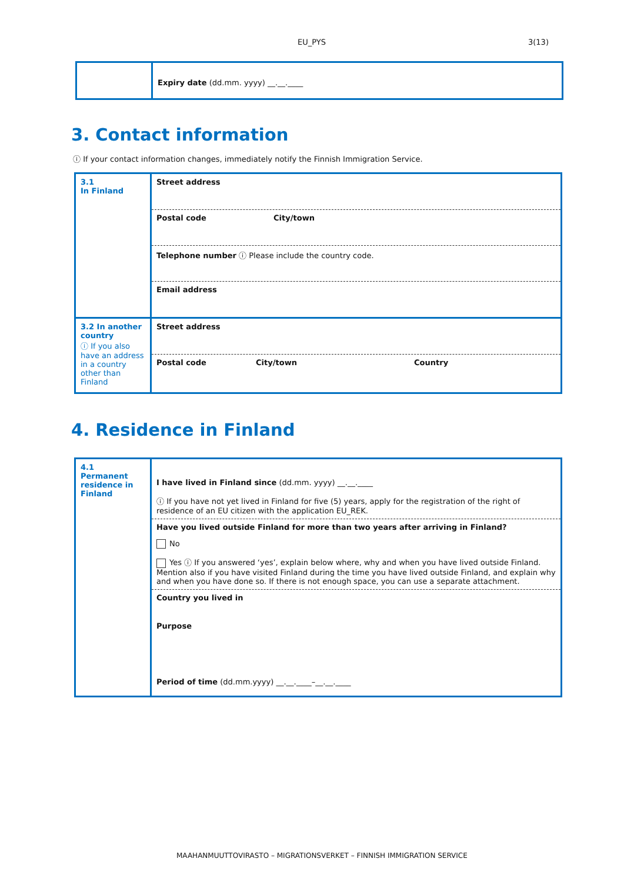EU_PYS 3(13)
| | Expiry date (dd.mm. yyyy) __.__.____ |
3. Contact information
ⓘ If your contact information changes, immediately notify the Finnish Immigration Service.
| 3.1 In Finland | Street address |
| | Postal code City/town |
| | Telephone number ⓘ Please include the country code. |
| | Email address |
| 3.2 In another country ⓘ If you also have an address in a country other than Finland | Street address |
| | Postal code City/town Country |
4. Residence in Finland
| 4.1 Permanent residence in Finland | I have lived in Finland since (dd.mm. yyyy) __.__.____ ⓘ If you have not yet lived in Finland for five (5) years, apply for the registration of the right of residence of an EU citizen with the application EU_REK. |
| | Have you lived outside Finland for more than two years after arriving in Finland? No Yes ⓘ If you answered ‘yes’, explain below where, why and when you have lived outside Finland. Mention also if you have visited Finland during the time you have lived outside Finland, and explain why and when you have done so. If there is not enough space, you can use a separate attachment. |
| | Country you lived in |
| | Purpose Period of time (dd.mm.yyyy) __.__.____–__.__.____ |
MAAHANMUUTTOVIRASTO – MIGRATIONSVERKET – FINNISH IMMIGRATION SERVICE